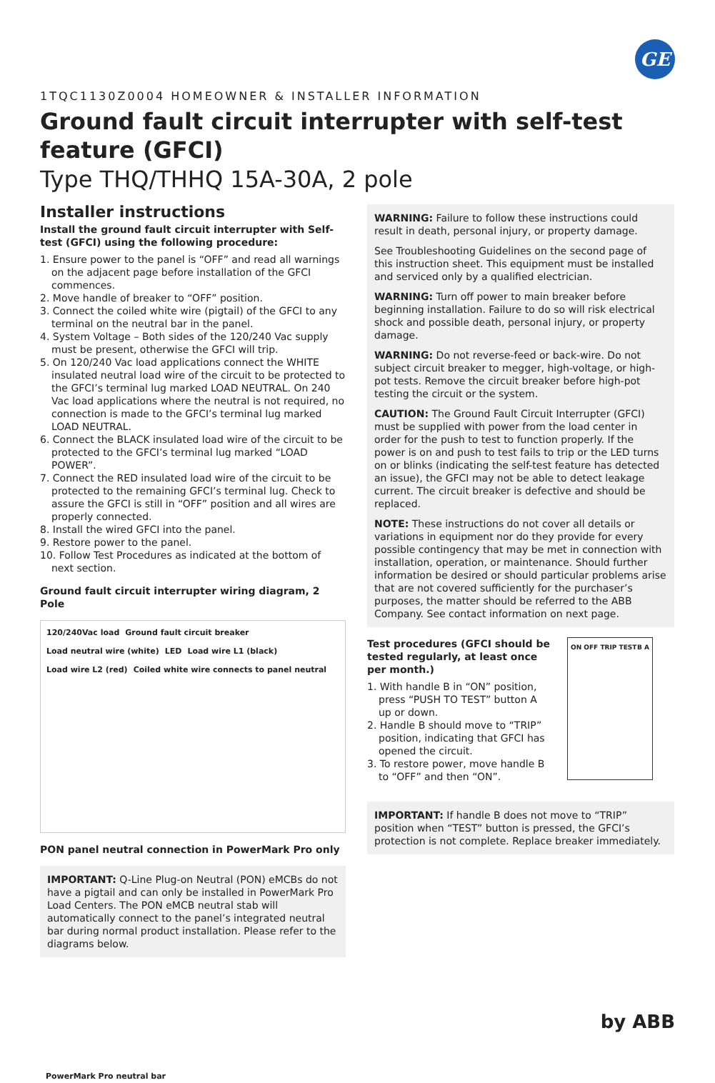GE
1TQC1130Z0004 HOMEOWNER & INSTALLER INFORMATION
Ground fault circuit interrupter with self-test feature (GFCI)
Type THQ/THHQ 15A-30A, 2 pole
Installer instructions
Install the ground fault circuit interrupter with Self-test (GFCI) using the following procedure:
1. Ensure power to the panel is “OFF” and read all warnings on the adjacent page before installation of the GFCI commences.
2. Move handle of breaker to “OFF” position.
3. Connect the coiled white wire (pigtail) of the GFCI to any terminal on the neutral bar in the panel.
4. System Voltage – Both sides of the 120/240 Vac supply must be present, otherwise the GFCI will trip.
5. On 120/240 Vac load applications connect the WHITE insulated neutral load wire of the circuit to be protected to the GFCI’s terminal lug marked LOAD NEUTRAL. On 240 Vac load applications where the neutral is not required, no connection is made to the GFCI’s terminal lug marked LOAD NEUTRAL.
6. Connect the BLACK insulated load wire of the circuit to be protected to the GFCI’s terminal lug marked “LOAD POWER”.
7. Connect the RED insulated load wire of the circuit to be protected to the remaining GFCI’s terminal lug. Check to assure the GFCI is still in “OFF” position and all wires are properly connected.
8. Install the wired GFCI into the panel.
9. Restore power to the panel.
10. Follow Test Procedures as indicated at the bottom of next section.
Ground fault circuit interrupter wiring diagram, 2 Pole
120/240Vac load Ground fault circuit breaker Load neutral wire (white) LED Load wire L1 (black) Load wire L2 (red) Coiled white wire connects to panel neutral
PON panel neutral connection in PowerMark Pro only
IMPORTANT: Q-Line Plug-on Neutral (PON) eMCBs do not have a pigtail and can only be installed in PowerMark Pro Load Centers. The PON eMCB neutral stab will automatically connect to the panel’s integrated neutral bar during normal product installation. Please refer to the diagrams below.
PowerMark Pro neutral bar
WARNING: Failure to follow these instructions could result in death, personal injury, or property damage.
See Troubleshooting Guidelines on the second page of this instruction sheet. This equipment must be installed and serviced only by a qualified electrician.
WARNING: Turn off power to main breaker before beginning installation. Failure to do so will risk electrical shock and possible death, personal injury, or property damage.
WARNING: Do not reverse-feed or back-wire. Do not subject circuit breaker to megger, high-voltage, or high-pot tests. Remove the circuit breaker before high-pot testing the circuit or the system.
CAUTION: The Ground Fault Circuit Interrupter (GFCI) must be supplied with power from the load center in order for the push to test to function properly. If the power is on and push to test fails to trip or the LED turns on or blinks (indicating the self-test feature has detected an issue), the GFCI may not be able to detect leakage current. The circuit breaker is defective and should be replaced.
NOTE: These instructions do not cover all details or variations in equipment nor do they provide for every possible contingency that may be met in connection with installation, operation, or maintenance. Should further information be desired or should particular problems arise that are not covered sufficiently for the purchaser’s purposes, the matter should be referred to the ABB Company. See contact information on next page.
Test procedures (GFCI should be tested regularly, at least once per month.)
1. With handle B in “ON” position, press “PUSH TO TEST” button A up or down.
2. Handle B should move to “TRIP” position, indicating that GFCI has opened the circuit.
3. To restore power, move handle B to “OFF” and then “ON”.
ON OFF TRIP TEST B A
IMPORTANT: If handle B does not move to “TRIP” position when “TEST” button is pressed, the GFCI’s protection is not complete. Replace breaker immediately.
by ABB